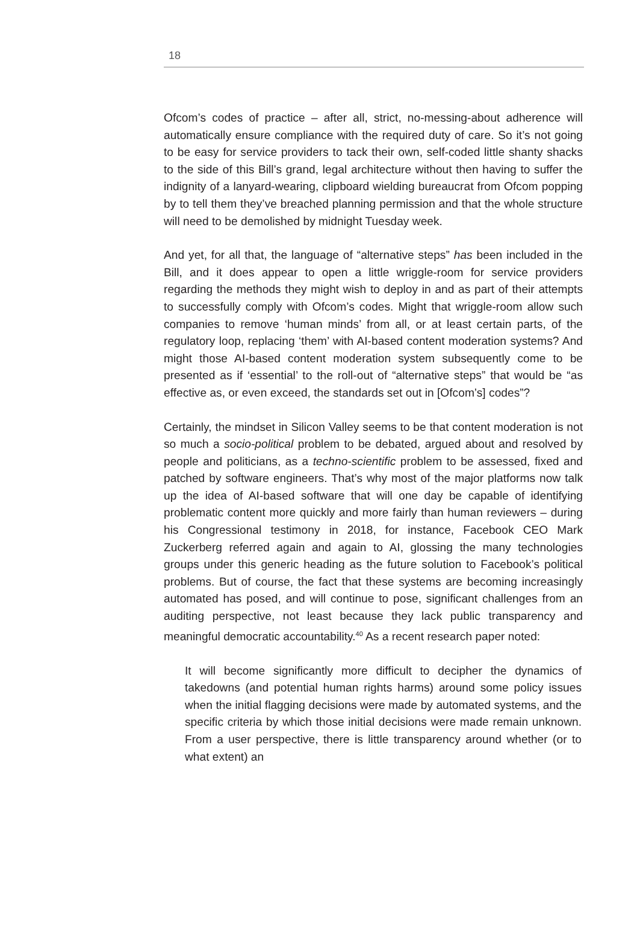18
Ofcom’s codes of practice – after all, strict, no-messing-about adherence will automatically ensure compliance with the required duty of care. So it’s not going to be easy for service providers to tack their own, self-coded little shanty shacks to the side of this Bill’s grand, legal architecture without then having to suffer the indignity of a lanyard-wearing, clipboard wielding bureaucrat from Ofcom popping by to tell them they’ve breached planning permission and that the whole structure will need to be demolished by midnight Tuesday week.
And yet, for all that, the language of “alternative steps” has been included in the Bill, and it does appear to open a little wriggle-room for service providers regarding the methods they might wish to deploy in and as part of their attempts to successfully comply with Ofcom’s codes. Might that wriggle-room allow such companies to remove ‘human minds’ from all, or at least certain parts, of the regulatory loop, replacing ‘them’ with AI-based content moderation systems? And might those AI-based content moderation system subsequently come to be presented as if ‘essential’ to the roll-out of “alternative steps” that would be “as effective as, or even exceed, the standards set out in [Ofcom’s] codes”?
Certainly, the mindset in Silicon Valley seems to be that content moderation is not so much a socio-political problem to be debated, argued about and resolved by people and politicians, as a techno-scientific problem to be assessed, fixed and patched by software engineers. That’s why most of the major platforms now talk up the idea of AI-based software that will one day be capable of identifying problematic content more quickly and more fairly than human reviewers – during his Congressional testimony in 2018, for instance, Facebook CEO Mark Zuckerberg referred again and again to AI, glossing the many technologies groups under this generic heading as the future solution to Facebook’s political problems. But of course, the fact that these systems are becoming increasingly automated has posed, and will continue to pose, significant challenges from an auditing perspective, not least because they lack public transparency and meaningful democratic accountability.<sup>40</sup> As a recent research paper noted:
It will become significantly more difficult to decipher the dynamics of takedowns (and potential human rights harms) around some policy issues when the initial flagging decisions were made by automated systems, and the specific criteria by which those initial decisions were made remain unknown. From a user perspective, there is little transparency around whether (or to what extent) an